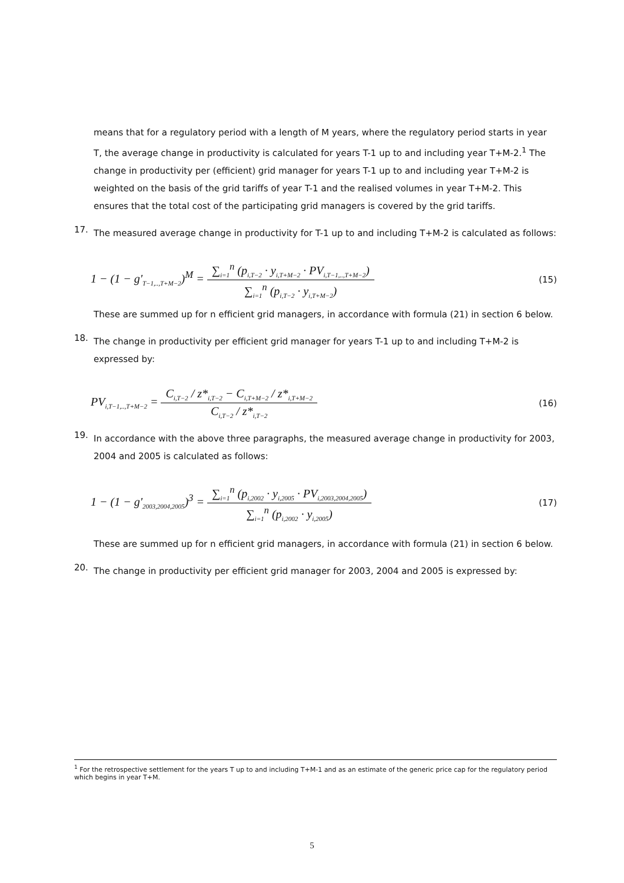means that for a regulatory period with a length of M years, where the regulatory period starts in year T, the average change in productivity is calculated for years T-1 up to and including year T+M-2.<sup>1</sup> The change in productivity per (efficient) grid manager for years T-1 up to and including year T+M-2 is weighted on the basis of the grid tariffs of year T-1 and the realised volumes in year T+M-2. This ensures that the total cost of the participating grid managers is covered by the grid tariffs.
17.
The measured average change in productivity for T-1 up to and including T+M-2 is calculated as follows:
1 − (1 − g'<sub>T−1,..,T+M−2</sub>)<sup>M</sup> = ∑<sub>i=1</sub><sup>n</sup> (p<sub>i,T−2</sub> · y<sub>i,T+M−2</sub> · PV<sub>i,T−1,..,T+M−2</sub>) ∑<sub>i=1</sub><sup>n</sup> (p<sub>i,T−2</sub> · y<sub>i,T+M−2</sub>) (15)
These are summed up for n efficient grid managers, in accordance with formula (21) in section 6 below.
18.
The change in productivity per efficient grid manager for years T-1 up to and including T+M-2 is expressed by:
PV<sub>i,T−1,..,T+M−2</sub> = C<sub>i,T−2</sub> / z*<sub>i,T−2</sub> − C<sub>i,T+M−2</sub> / z*<sub>i,T+M−2</sub> C<sub>i,T−2</sub> / z*<sub>i,T−2</sub> (16)
19.
In accordance with the above three paragraphs, the measured average change in productivity for 2003, 2004 and 2005 is calculated as follows:
1 − (1 − g'<sub>2003,2004,2005</sub>)<sup>3</sup> = ∑<sub>i=1</sub><sup>n</sup> (p<sub>i,2002</sub> · y<sub>i,2005</sub> · PV<sub>i,2003,2004,2005</sub>) ∑<sub>i=1</sub><sup>n</sup> (p<sub>i,2002</sub> · y<sub>i,2005</sub>) (17)
These are summed up for n efficient grid managers, in accordance with formula (21) in section 6 below.
20.
The change in productivity per efficient grid manager for 2003, 2004 and 2005 is expressed by:
<sup>1</sup> For the retrospective settlement for the years T up to and including T+M-1 and as an estimate of the generic price cap for the regulatory period which begins in year T+M.
5